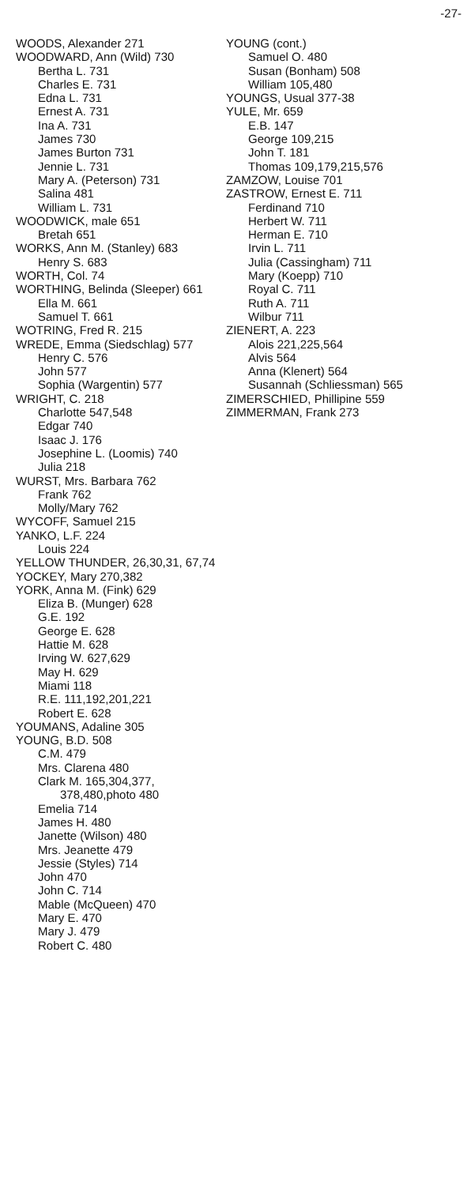-27-
WOODS, Alexander 271
WOODWARD, Ann (Wild) 730
Bertha L. 731
Charles E. 731
Edna L. 731
Ernest A. 731
Ina A. 731
James 730
James Burton 731
Jennie L. 731
Mary A. (Peterson) 731
Salina 481
William L. 731
WOODWICK, male 651
Bretah 651
WORKS, Ann M. (Stanley) 683
Henry S. 683
WORTH, Col. 74
WORTHING, Belinda (Sleeper) 661
Ella M. 661
Samuel T. 661
WOTRING, Fred R. 215
WREDE, Emma (Siedschlag) 577
Henry C. 576
John 577
Sophia (Wargentin) 577
WRIGHT, C. 218
Charlotte 547,548
Edgar 740
Isaac J. 176
Josephine L. (Loomis) 740
Julia 218
WURST, Mrs. Barbara 762
Frank 762
Molly/Mary 762
WYCOFF, Samuel 215
YANKO, L.F. 224
Louis 224
YELLOW THUNDER, 26,30,31, 67,74
YOCKEY, Mary 270,382
YORK, Anna M. (Fink) 629
Eliza B. (Munger) 628
G.E. 192
George E. 628
Hattie M. 628
Irving W. 627,629
May H. 629
Miami 118
R.E. 111,192,201,221
Robert E. 628
YOUMANS, Adaline 305
YOUNG, B.D. 508
C.M. 479
Mrs. Clarena 480
Clark M. 165,304,377, 378,480,photo 480
Emelia 714
James H. 480
Janette (Wilson) 480
Mrs. Jeanette 479
Jessie (Styles) 714
John 470
John C. 714
Mable (McQueen) 470
Mary E. 470
Mary J. 479
Robert C. 480
YOUNG (cont.)
Samuel O. 480
Susan (Bonham) 508
William 105,480
YOUNGS, Usual 377-38
YULE, Mr. 659
E.B. 147
George 109,215
John T. 181
Thomas 109,179,215,576
ZAMZOW, Louise 701
ZASTROW, Ernest E. 711
Ferdinand 710
Herbert W. 711
Herman E. 710
Irvin L. 711
Julia (Cassingham) 711
Mary (Koepp) 710
Royal C. 711
Ruth A. 711
Wilbur 711
ZIENERT, A. 223
Alois 221,225,564
Alvis 564
Anna (Klenert) 564
Susannah (Schliessman) 565
ZIMERSCHIED, Phillipine 559
ZIMMERMAN, Frank 273